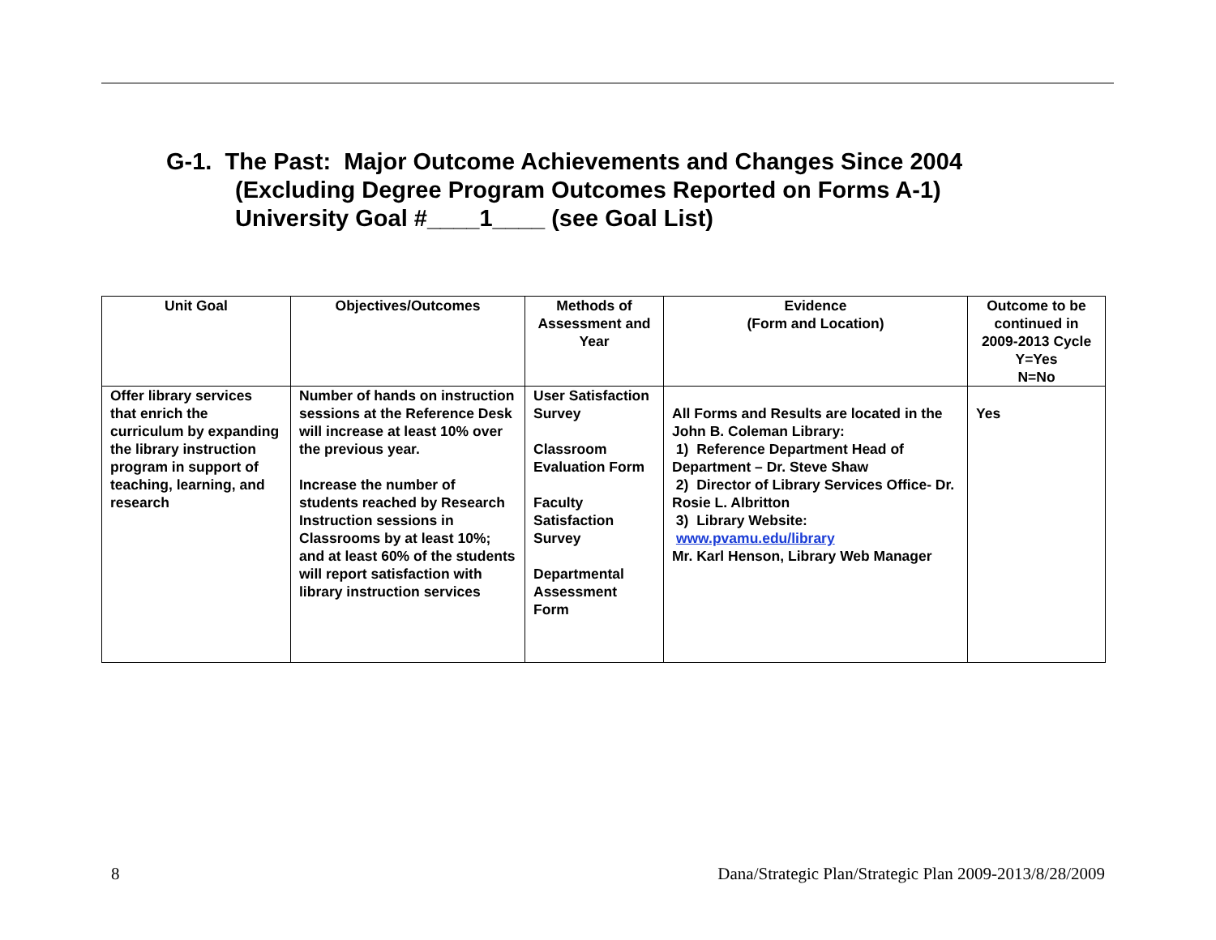G-1. The Past: Major Outcome Achievements and Changes Since 2004
(Excluding Degree Program Outcomes Reported on Forms A-1)
University Goal #____1____ (see Goal List)
| Unit Goal | Objectives/Outcomes | Methods of Assessment and Year | Evidence (Form and Location) | Outcome to be continued in 2009-2013 Cycle Y=Yes N=No |
| --- | --- | --- | --- | --- |
| Offer library services that enrich the curriculum by expanding the library instruction program in support of teaching, learning, and research | Number of hands on instruction sessions at the Reference Desk will increase at least 10% over the previous year. Increase the number of students reached by Research Instruction sessions in Classrooms by at least 10%; and at least 60% of the students will report satisfaction with library instruction services | User Satisfaction Survey Classroom Evaluation Form Faculty Satisfaction Survey Departmental Assessment Form | All Forms and Results are located in the John B. Coleman Library: 1) Reference Department Head of Department – Dr. Steve Shaw 2) Director of Library Services Office- Dr. Rosie L. Albritton 3) Library Website: www.pvamu.edu/library Mr. Karl Henson, Library Web Manager | Yes |
8
Dana/Strategic Plan/Strategic Plan 2009-2013/8/28/2009